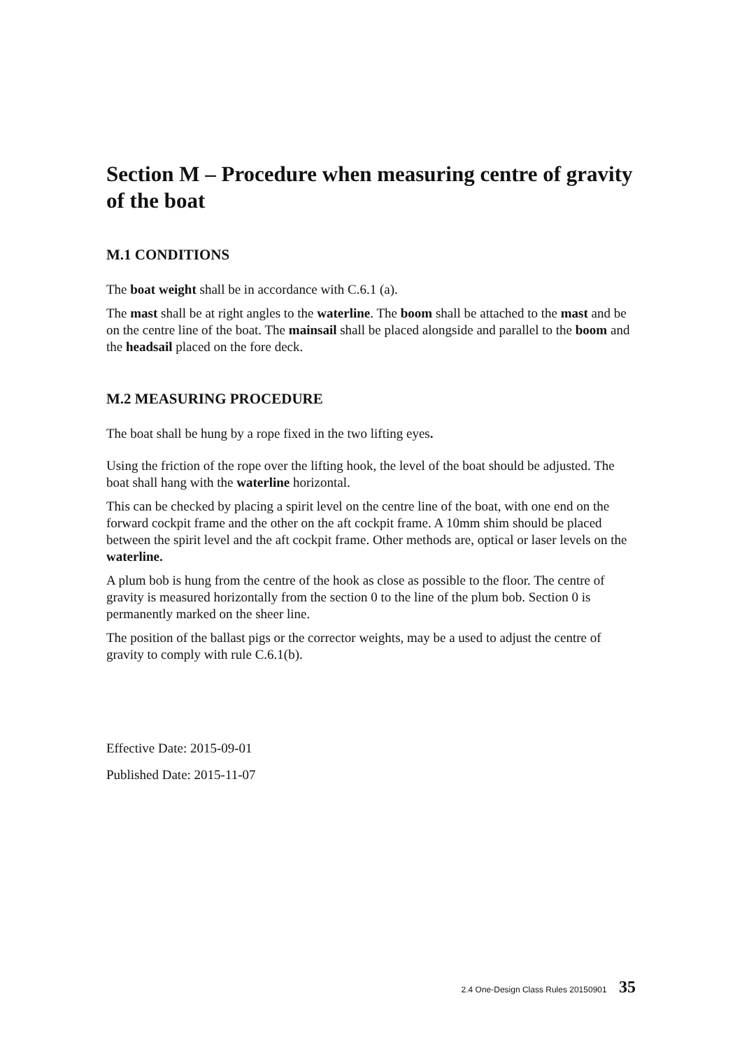Section M – Procedure when measuring centre of gravity of the boat
M.1 CONDITIONS
The boat weight shall be in accordance with C.6.1 (a).
The mast shall be at right angles to the waterline. The boom shall be attached to the mast and be on the centre line of the boat. The mainsail shall be placed alongside and parallel to the boom and the headsail placed on the fore deck.
M.2 MEASURING PROCEDURE
The boat shall be hung by a rope fixed in the two lifting eyes.
Using the friction of the rope over the lifting hook, the level of the boat should be adjusted. The boat shall hang with the waterline horizontal.
This can be checked by placing a spirit level on the centre line of the boat, with one end on the forward cockpit frame and the other on the aft cockpit frame. A 10mm shim should be placed between the spirit level and the aft cockpit frame. Other methods are, optical or laser levels on the waterline.
A plum bob is hung from the centre of the hook as close as possible to the floor. The centre of gravity is measured horizontally from the section 0 to the line of the plum bob. Section 0 is permanently marked on the sheer line.
The position of the ballast pigs or the corrector weights, may be a used to adjust the centre of gravity to comply with rule C.6.1(b).
Effective Date: 2015-09-01
Published Date: 2015-11-07
2.4 One-Design Class Rules 20150901 35